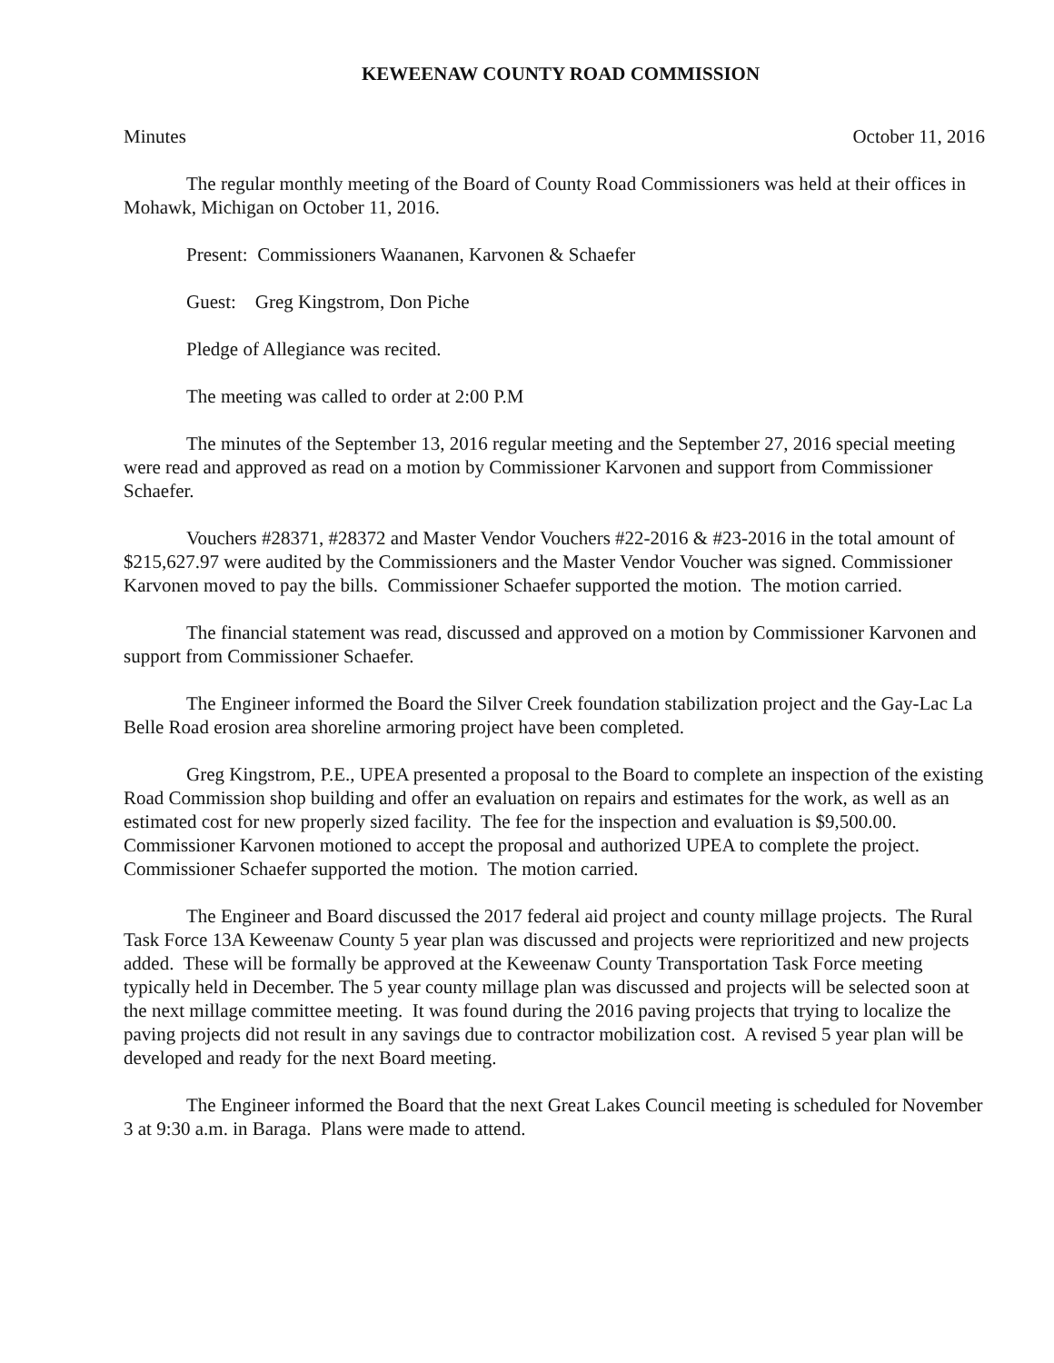KEWEENAW COUNTY ROAD COMMISSION
Minutes October 11, 2016
The regular monthly meeting of the Board of County Road Commissioners was held at their offices in Mohawk, Michigan on October 11, 2016.
Present: Commissioners Waananen, Karvonen & Schaefer
Guest: Greg Kingstrom, Don Piche
Pledge of Allegiance was recited.
The meeting was called to order at 2:00 P.M
The minutes of the September 13, 2016 regular meeting and the September 27, 2016 special meeting were read and approved as read on a motion by Commissioner Karvonen and support from Commissioner Schaefer.
Vouchers #28371, #28372 and Master Vendor Vouchers #22-2016 & #23-2016 in the total amount of $215,627.97 were audited by the Commissioners and the Master Vendor Voucher was signed. Commissioner Karvonen moved to pay the bills. Commissioner Schaefer supported the motion. The motion carried.
The financial statement was read, discussed and approved on a motion by Commissioner Karvonen and support from Commissioner Schaefer.
The Engineer informed the Board the Silver Creek foundation stabilization project and the Gay-Lac La Belle Road erosion area shoreline armoring project have been completed.
Greg Kingstrom, P.E., UPEA presented a proposal to the Board to complete an inspection of the existing Road Commission shop building and offer an evaluation on repairs and estimates for the work, as well as an estimated cost for new properly sized facility. The fee for the inspection and evaluation is $9,500.00. Commissioner Karvonen motioned to accept the proposal and authorized UPEA to complete the project. Commissioner Schaefer supported the motion. The motion carried.
The Engineer and Board discussed the 2017 federal aid project and county millage projects. The Rural Task Force 13A Keweenaw County 5 year plan was discussed and projects were reprioritized and new projects added. These will be formally be approved at the Keweenaw County Transportation Task Force meeting typically held in December. The 5 year county millage plan was discussed and projects will be selected soon at the next millage committee meeting. It was found during the 2016 paving projects that trying to localize the paving projects did not result in any savings due to contractor mobilization cost. A revised 5 year plan will be developed and ready for the next Board meeting.
The Engineer informed the Board that the next Great Lakes Council meeting is scheduled for November 3 at 9:30 a.m. in Baraga. Plans were made to attend.